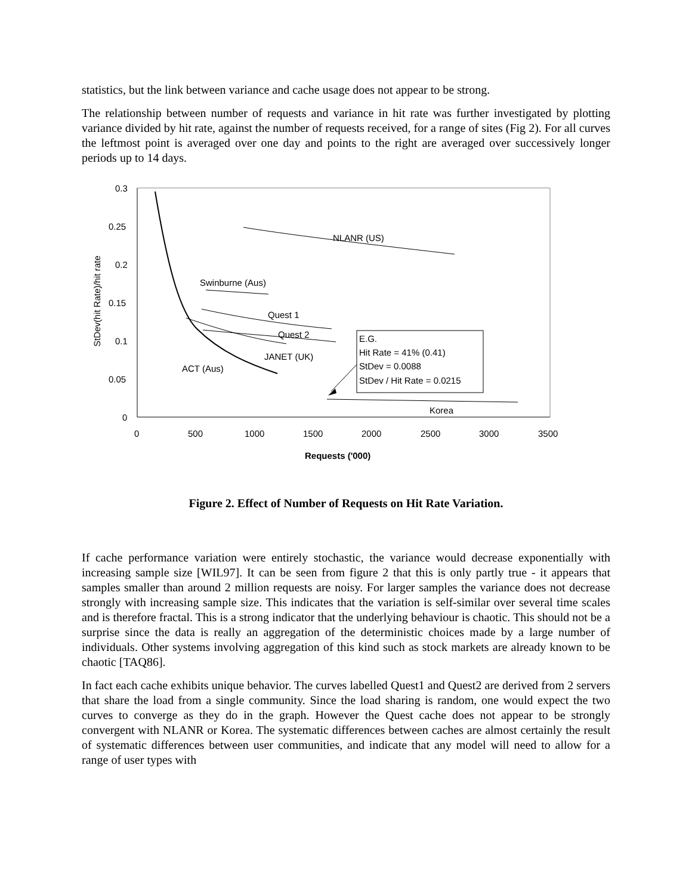statistics, but the link between variance and cache usage does not appear to be strong.
The relationship between number of requests and variance in hit rate was further investigated by plotting variance divided by hit rate, against the number of requests received, for a range of sites (Fig 2). For all curves the leftmost point is averaged over one day and points to the right are averaged over successively longer periods up to 14 days.
0.3
0.25
0.2
0.15
0.1
0.05
0
0
500
1000
1500
2000
2500
3000
3500
Requests ('000)
StDev(hit Rate)/hit rate
NLANR (US)
Swinburne (Aus)
Quest 1
Quest 2
JANET (UK)
ACT (Aus)
Korea
E.G.
Hit Rate = 41% (0.41)
StDev = 0.0088
StDev / Hit Rate = 0.0215
Figure 2. Effect of Number of Requests on Hit Rate Variation.
If cache performance variation were entirely stochastic, the variance would decrease exponentially with increasing sample size [WIL97]. It can be seen from figure 2 that this is only partly true - it appears that samples smaller than around 2 million requests are noisy. For larger samples the variance does not decrease strongly with increasing sample size. This indicates that the variation is self-similar over several time scales and is therefore fractal. This is a strong indicator that the underlying behaviour is chaotic. This should not be a surprise since the data is really an aggregation of the deterministic choices made by a large number of individuals. Other systems involving aggregation of this kind such as stock markets are already known to be chaotic [TAQ86].
In fact each cache exhibits unique behavior. The curves labelled Quest1 and Quest2 are derived from 2 servers that share the load from a single community. Since the load sharing is random, one would expect the two curves to converge as they do in the graph. However the Quest cache does not appear to be strongly convergent with NLANR or Korea. The systematic differences between caches are almost certainly the result of systematic differences between user communities, and indicate that any model will need to allow for a range of user types with